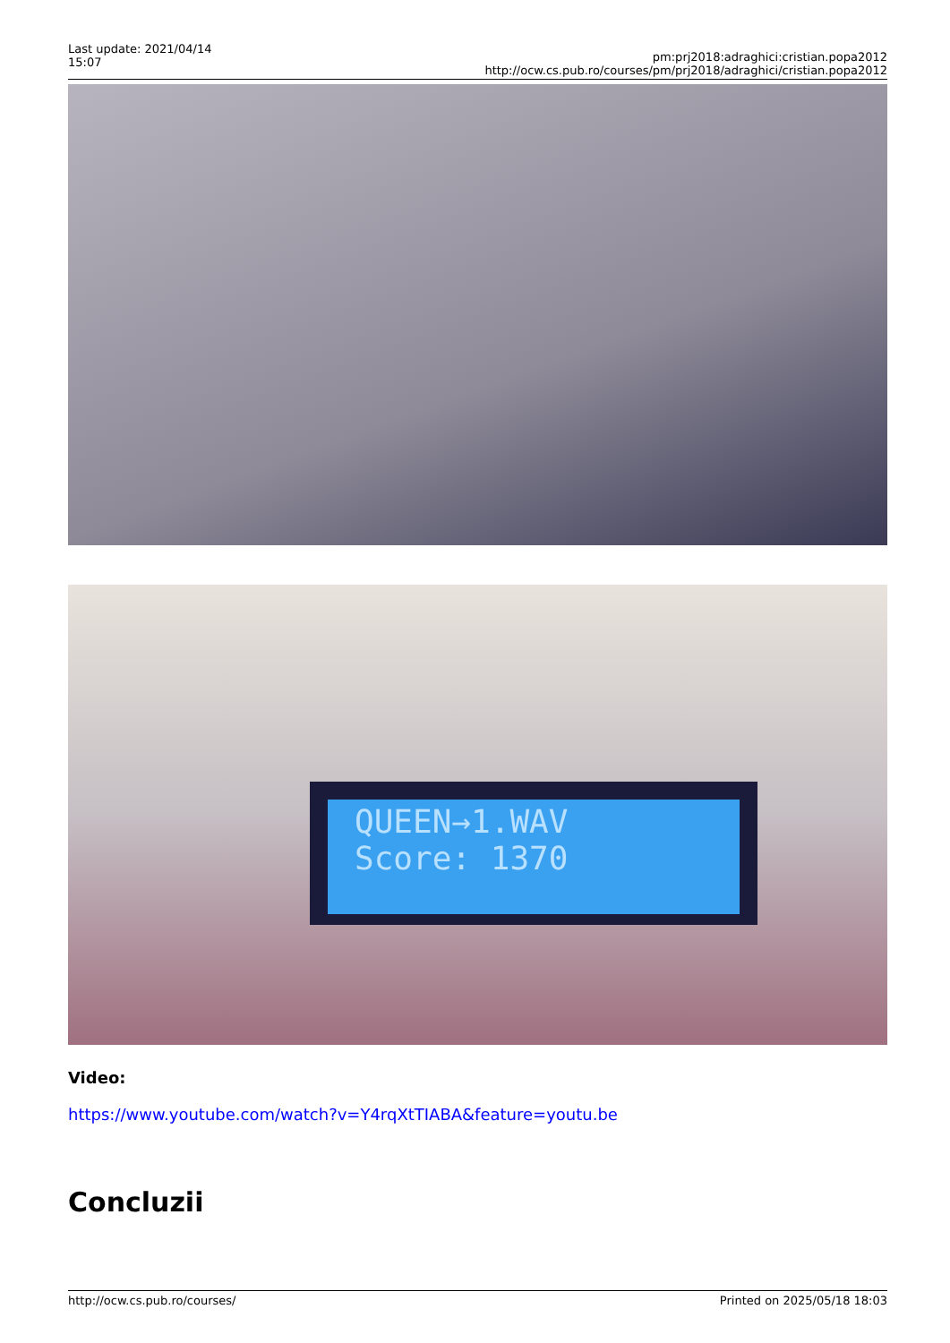Last update: 2021/04/14 15:07
pm:prj2018:adraghici:cristian.popa2012 http://ocw.cs.pub.ro/courses/pm/prj2018/adraghici/cristian.popa2012
QUEEN→1.WAV
Score: 1370
Video:
https://www.youtube.com/watch?v=Y4rqXtTIABA&feature=youtu.be
Concluzii
http://ocw.cs.pub.ro/courses/ Printed on 2025/05/18 18:03